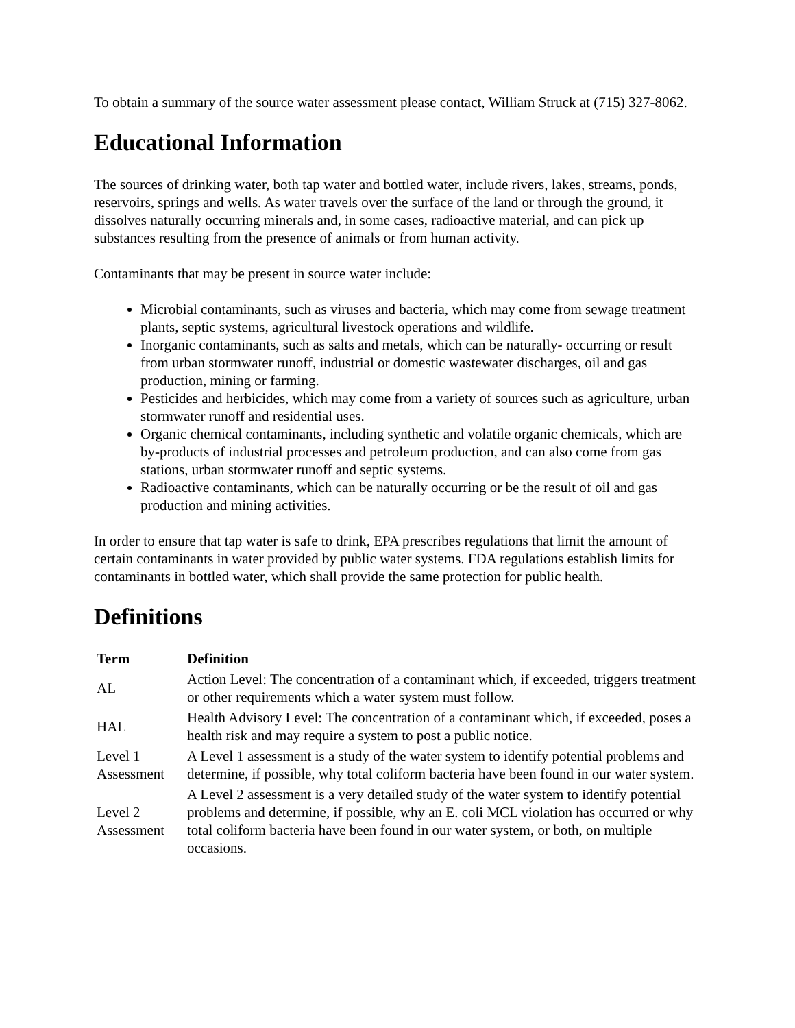To obtain a summary of the source water assessment please contact, William Struck at (715) 327-8062.
Educational Information
The sources of drinking water, both tap water and bottled water, include rivers, lakes, streams, ponds, reservoirs, springs and wells. As water travels over the surface of the land or through the ground, it dissolves naturally occurring minerals and, in some cases, radioactive material, and can pick up substances resulting from the presence of animals or from human activity.
Contaminants that may be present in source water include:
Microbial contaminants, such as viruses and bacteria, which may come from sewage treatment plants, septic systems, agricultural livestock operations and wildlife.
Inorganic contaminants, such as salts and metals, which can be naturally- occurring or result from urban stormwater runoff, industrial or domestic wastewater discharges, oil and gas production, mining or farming.
Pesticides and herbicides, which may come from a variety of sources such as agriculture, urban stormwater runoff and residential uses.
Organic chemical contaminants, including synthetic and volatile organic chemicals, which are by-products of industrial processes and petroleum production, and can also come from gas stations, urban stormwater runoff and septic systems.
Radioactive contaminants, which can be naturally occurring or be the result of oil and gas production and mining activities.
In order to ensure that tap water is safe to drink, EPA prescribes regulations that limit the amount of certain contaminants in water provided by public water systems. FDA regulations establish limits for contaminants in bottled water, which shall provide the same protection for public health.
Definitions
| Term | Definition |
| --- | --- |
| AL | Action Level: The concentration of a contaminant which, if exceeded, triggers treatment or other requirements which a water system must follow. |
| HAL | Health Advisory Level: The concentration of a contaminant which, if exceeded, poses a health risk and may require a system to post a public notice. |
| Level 1 Assessment | A Level 1 assessment is a study of the water system to identify potential problems and determine, if possible, why total coliform bacteria have been found in our water system. |
| Level 2 Assessment | A Level 2 assessment is a very detailed study of the water system to identify potential problems and determine, if possible, why an E. coli MCL violation has occurred or why total coliform bacteria have been found in our water system, or both, on multiple occasions. |